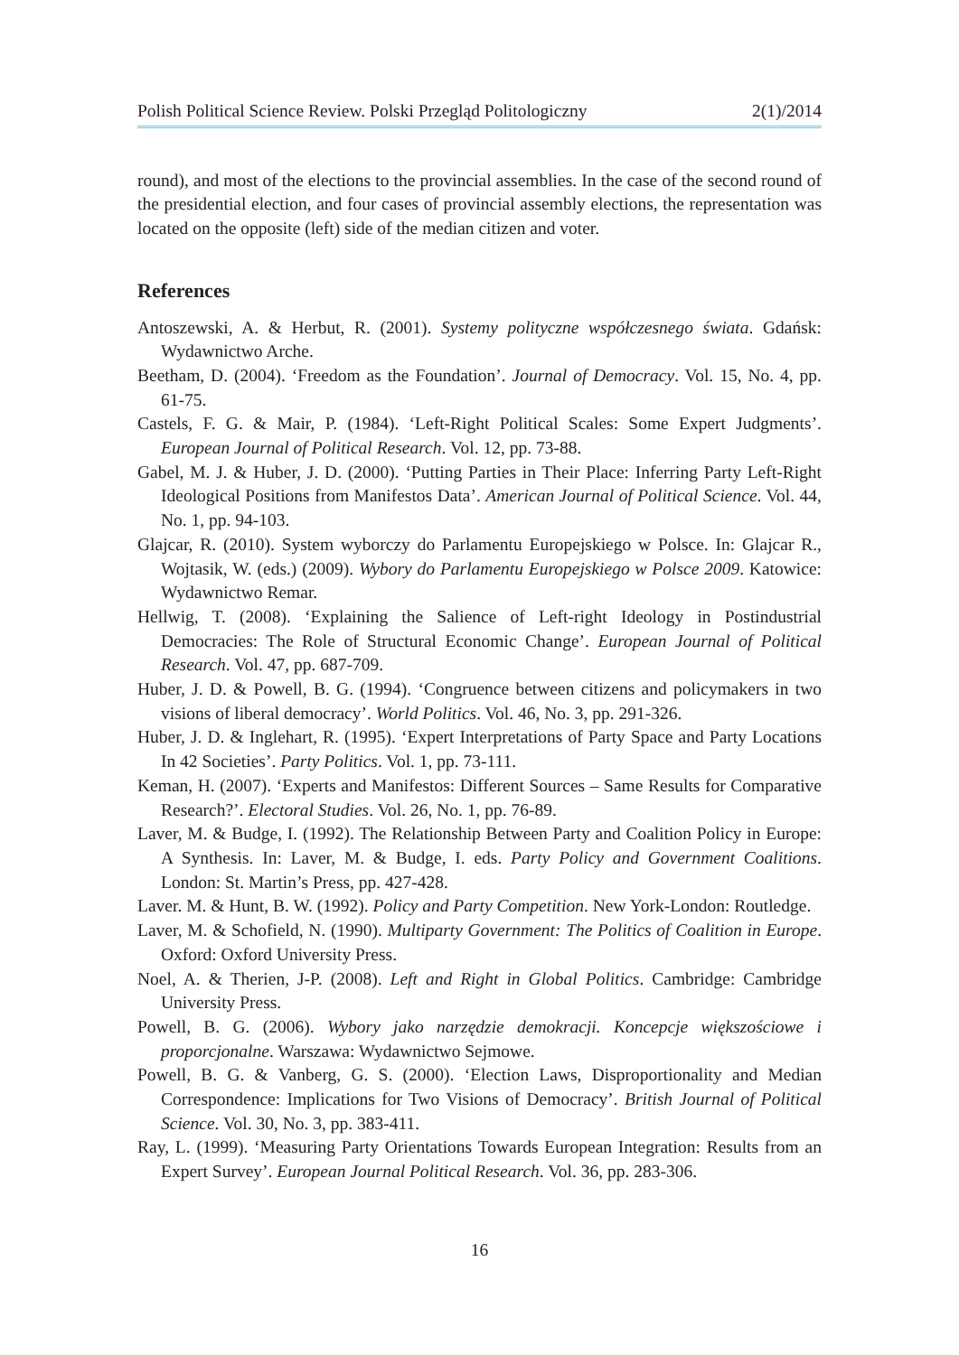Polish Political Science Review. Polski Przegląd Politologiczny 2(1)/2014
round), and most of the elections to the provincial assemblies. In the case of the second round of the presidential election, and four cases of provincial assembly elections, the representation was located on the opposite (left) side of the median citizen and voter.
References
Antoszewski, A. & Herbut, R. (2001). Systemy polityczne współczesnego świata. Gdańsk: Wydawnictwo Arche.
Beetham, D. (2004). ‘Freedom as the Foundation’. Journal of Democracy. Vol. 15, No. 4, pp. 61-75.
Castels, F. G. & Mair, P. (1984). ‘Left-Right Political Scales: Some Expert Judgments’. European Journal of Political Research. Vol. 12, pp. 73-88.
Gabel, M. J. & Huber, J. D. (2000). ‘Putting Parties in Their Place: Inferring Party Left-Right Ideological Positions from Manifestos Data’. American Journal of Political Science. Vol. 44, No. 1, pp. 94-103.
Glajcar, R. (2010). System wyborczy do Parlamentu Europejskiego w Polsce. In: Glajcar R., Wojtasik, W. (eds.) (2009). Wybory do Parlamentu Europejskiego w Polsce 2009. Katowice: Wydawnictwo Remar.
Hellwig, T. (2008). ‘Explaining the Salience of Left-right Ideology in Postindustrial Democracies: The Role of Structural Economic Change’. European Journal of Political Research. Vol. 47, pp. 687-709.
Huber, J. D. & Powell, B. G. (1994). ‘Congruence between citizens and policymakers in two visions of liberal democracy’. World Politics. Vol. 46, No. 3, pp. 291-326.
Huber, J. D. & Inglehart, R. (1995). ‘Expert Interpretations of Party Space and Party Locations In 42 Societies’. Party Politics. Vol. 1, pp. 73-111.
Keman, H. (2007). ‘Experts and Manifestos: Different Sources – Same Results for Comparative Research?’. Electoral Studies. Vol. 26, No. 1, pp. 76-89.
Laver, M. & Budge, I. (1992). The Relationship Between Party and Coalition Policy in Europe: A Synthesis. In: Laver, M. & Budge, I. eds. Party Policy and Government Coalitions. London: St. Martin’s Press, pp. 427-428.
Laver. M. & Hunt, B. W. (1992). Policy and Party Competition. New York-London: Routledge.
Laver, M. & Schofield, N. (1990). Multiparty Government: The Politics of Coalition in Europe. Oxford: Oxford University Press.
Noel, A. & Therien, J-P. (2008). Left and Right in Global Politics. Cambridge: Cambridge University Press.
Powell, B. G. (2006). Wybory jako narzędzie demokracji. Koncepcje większościowe i proporcjonalne. Warszawa: Wydawnictwo Sejmowe.
Powell, B. G. & Vanberg, G. S. (2000). ‘Election Laws, Disproportionality and Median Correspondence: Implications for Two Visions of Democracy’. British Journal of Political Science. Vol. 30, No. 3, pp. 383-411.
Ray, L. (1999). ‘Measuring Party Orientations Towards European Integration: Results from an Expert Survey’. European Journal Political Research. Vol. 36, pp. 283-306.
16